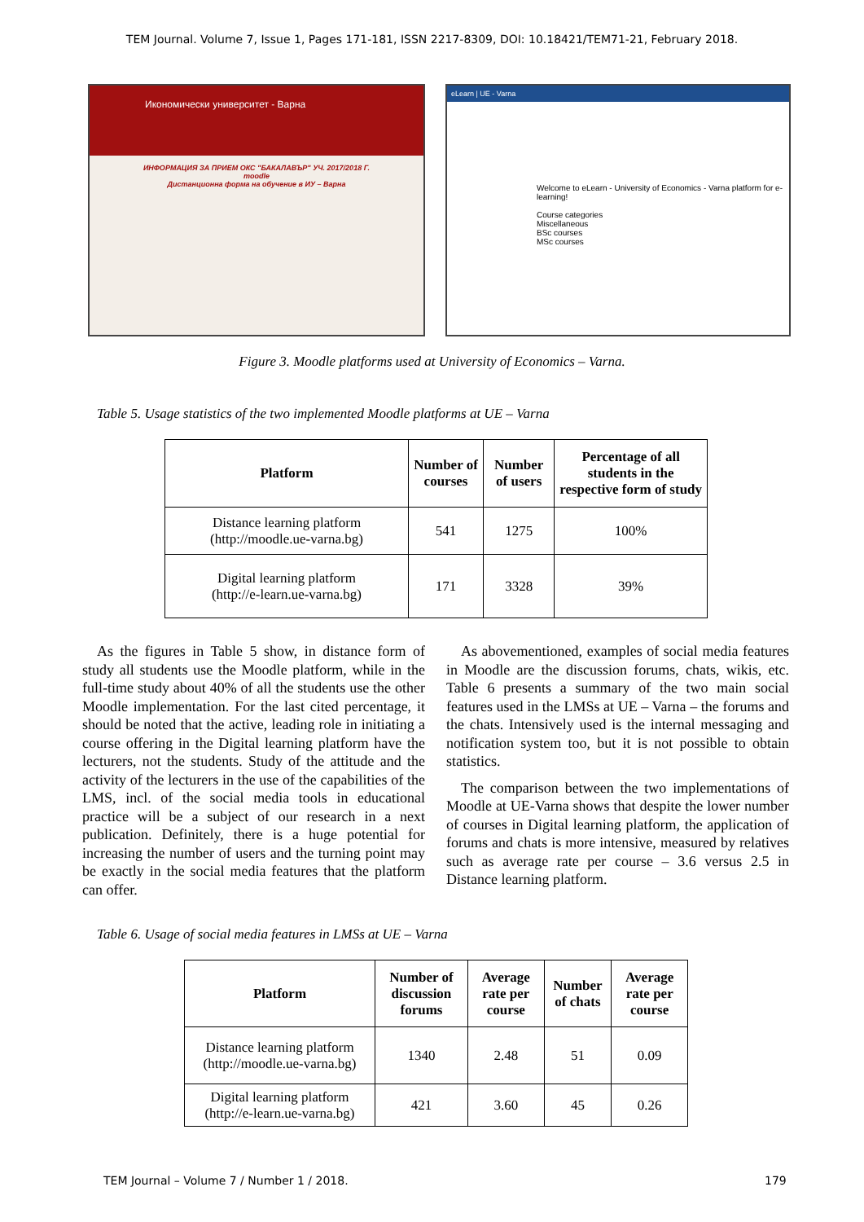TEM Journal. Volume 7, Issue 1, Pages 171-181, ISSN 2217-8309, DOI: 10.18421/TEM71-21, February 2018.
Икономически университет - Варна
ИНФОРМАЦИЯ ЗА ПРИЕМ ОКС "БАКАЛАВЪР" УЧ. 2017/2018 Г.
moodle
Дистанционна форма на обучение в ИУ – Варна
eLearn | UE - Varna
Welcome to eLearn - University of Economics - Varna platform for e-learning!
Course categories
Miscellaneous
BSc courses
MSc courses
Figure 3. Moodle platforms used at University of Economics – Varna.
Table 5. Usage statistics of the two implemented Moodle platforms at UE – Varna
| Platform | Number of courses | Number of users | Percentage of all students in the respective form of study |
| --- | --- | --- | --- |
| Distance learning platform (http://moodle.ue-varna.bg) | 541 | 1275 | 100% |
| Digital learning platform (http://e-learn.ue-varna.bg) | 171 | 3328 | 39% |
As the figures in Table 5 show, in distance form of study all students use the Moodle platform, while in the full-time study about 40% of all the students use the other Moodle implementation. For the last cited percentage, it should be noted that the active, leading role in initiating a course offering in the Digital learning platform have the lecturers, not the students. Study of the attitude and the activity of the lecturers in the use of the capabilities of the LMS, incl. of the social media tools in educational practice will be a subject of our research in a next publication. Definitely, there is a huge potential for increasing the number of users and the turning point may be exactly in the social media features that the platform can offer.
As abovementioned, examples of social media features in Moodle are the discussion forums, chats, wikis, etc. Table 6 presents a summary of the two main social features used in the LMSs at UE – Varna – the forums and the chats. Intensively used is the internal messaging and notification system too, but it is not possible to obtain statistics.
The comparison between the two implementations of Moodle at UE-Varna shows that despite the lower number of courses in Digital learning platform, the application of forums and chats is more intensive, measured by relatives such as average rate per course – 3.6 versus 2.5 in Distance learning platform.
Table 6. Usage of social media features in LMSs at UE – Varna
| Platform | Number of discussion forums | Average rate per course | Number of chats | Average rate per course |
| --- | --- | --- | --- | --- |
| Distance learning platform (http://moodle.ue-varna.bg) | 1340 | 2.48 | 51 | 0.09 |
| Digital learning platform (http://e-learn.ue-varna.bg) | 421 | 3.60 | 45 | 0.26 |
TEM Journal – Volume 7 / Number 1 / 2018.
179